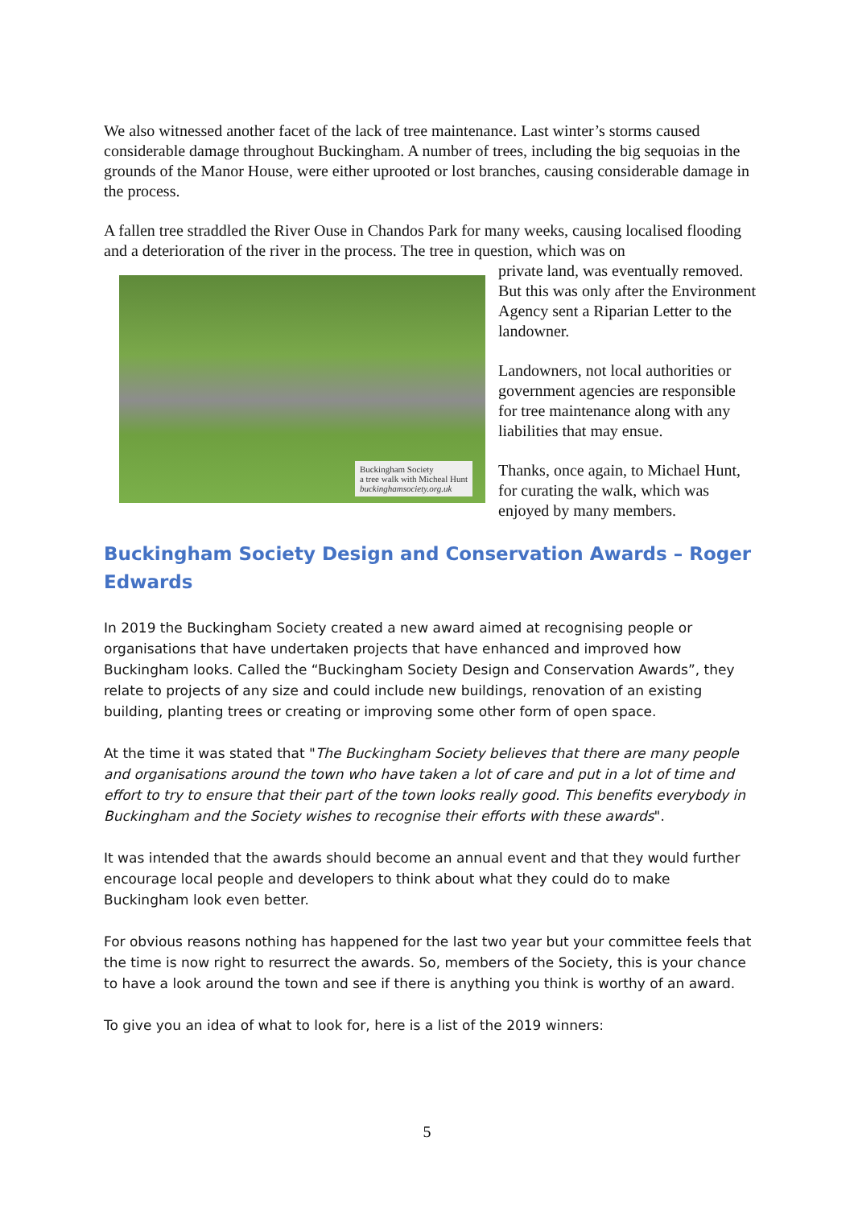We also witnessed another facet of the lack of tree maintenance. Last winter’s storms caused considerable damage throughout Buckingham. A number of trees, including the big sequoias in the grounds of the Manor House, were either uprooted or lost branches, causing considerable damage in the process.
A fallen tree straddled the River Ouse in Chandos Park for many weeks, causing localised flooding and a deterioration of the river in the process. The tree in question, which was on
Buckingham Society
a tree walk with Micheal Hunt
buckinghamsociety.org.uk
private land, was eventually removed. But this was only after the Environment Agency sent a Riparian Letter to the landowner.
Landowners, not local authorities or government agencies are responsible for tree maintenance along with any liabilities that may ensue.
Thanks, once again, to Michael Hunt, for curating the walk, which was enjoyed by many members.
Buckingham Society Design and Conservation Awards – Roger Edwards
In 2019 the Buckingham Society created a new award aimed at recognising people or organisations that have undertaken projects that have enhanced and improved how Buckingham looks. Called the “Buckingham Society Design and Conservation Awards”, they relate to projects of any size and could include new buildings, renovation of an existing building, planting trees or creating or improving some other form of open space.
At the time it was stated that "The Buckingham Society believes that there are many people and organisations around the town who have taken a lot of care and put in a lot of time and effort to try to ensure that their part of the town looks really good. This benefits everybody in Buckingham and the Society wishes to recognise their efforts with these awards".
It was intended that the awards should become an annual event and that they would further encourage local people and developers to think about what they could do to make Buckingham look even better.
For obvious reasons nothing has happened for the last two year but your committee feels that the time is now right to resurrect the awards. So, members of the Society, this is your chance to have a look around the town and see if there is anything you think is worthy of an award.
To give you an idea of what to look for, here is a list of the 2019 winners:
5